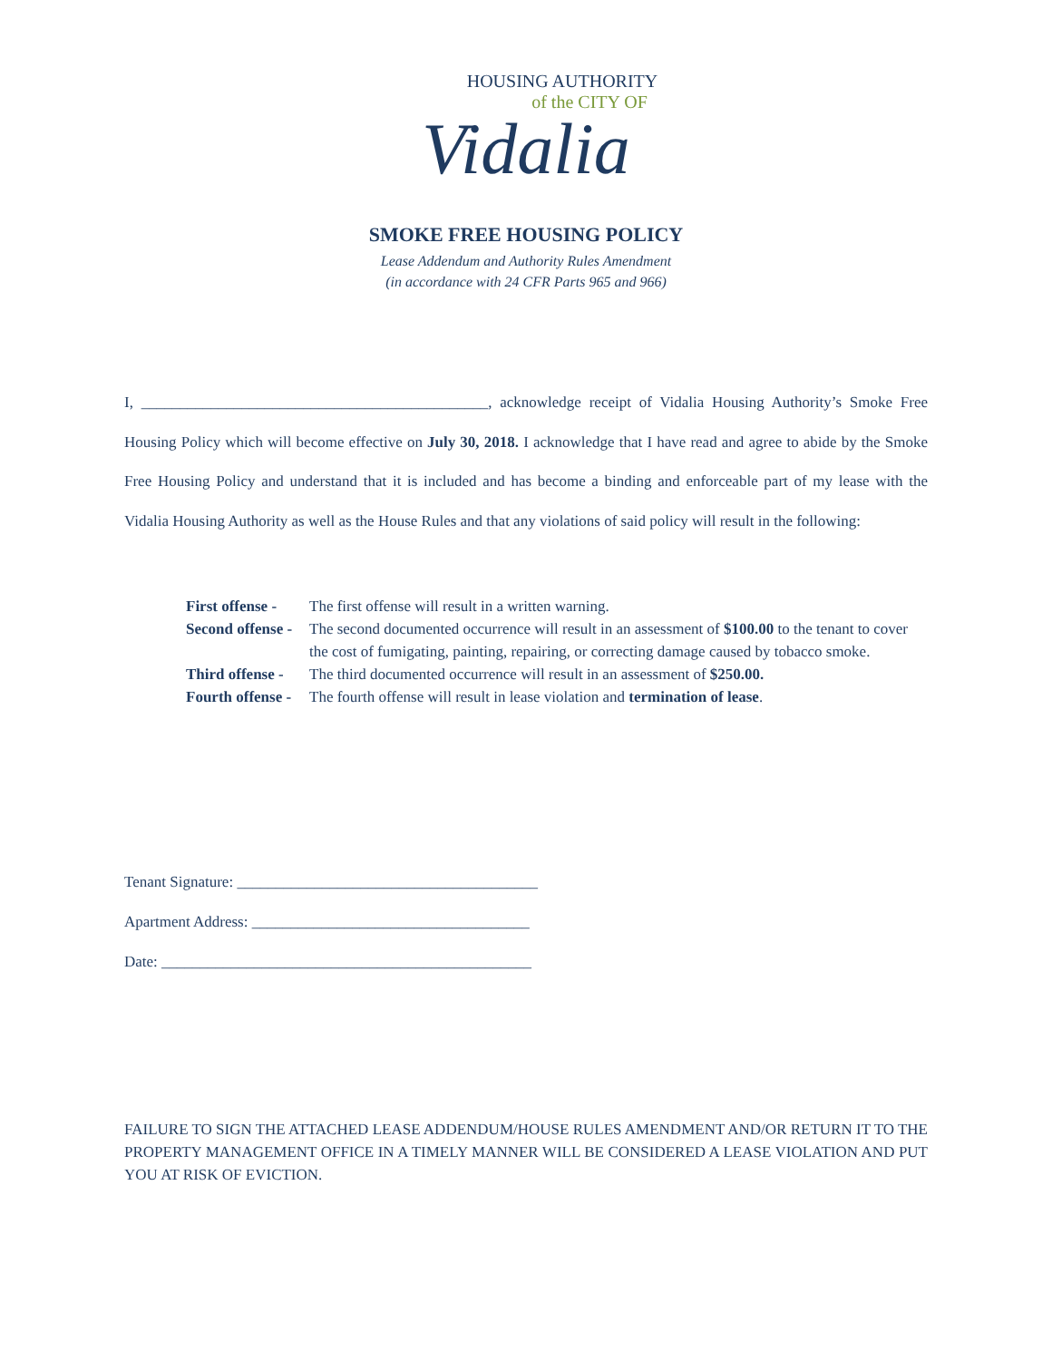HOUSING AUTHORITY
of the CITY OF
Vidalia
SMOKE FREE HOUSING POLICY
Lease Addendum and Authority Rules Amendment
(in accordance with 24 CFR Parts 965 and 966)
I, _____________________________________________, acknowledge receipt of Vidalia Housing Authority’s Smoke Free Housing Policy which will become effective on July 30, 2018. I acknowledge that I have read and agree to abide by the Smoke Free Housing Policy and understand that it is included and has become a binding and enforceable part of my lease with the Vidalia Housing Authority as well as the House Rules and that any violations of said policy will result in the following:
First offense - The first offense will result in a written warning.
Second offense - The second documented occurrence will result in an assessment of $100.00 to the tenant to cover the cost of fumigating, painting, repairing, or correcting damage caused by tobacco smoke.
Third offense - The third documented occurrence will result in an assessment of $250.00.
Fourth offense - The fourth offense will result in lease violation and termination of lease.
Tenant Signature: _______________________________________
Apartment Address: ____________________________________
Date: ________________________________________________
FAILURE TO SIGN THE ATTACHED LEASE ADDENDUM/HOUSE RULES AMENDMENT AND/OR RETURN IT TO THE PROPERTY MANAGEMENT OFFICE IN A TIMELY MANNER WILL BE CONSIDERED A LEASE VIOLATION AND PUT YOU AT RISK OF EVICTION.